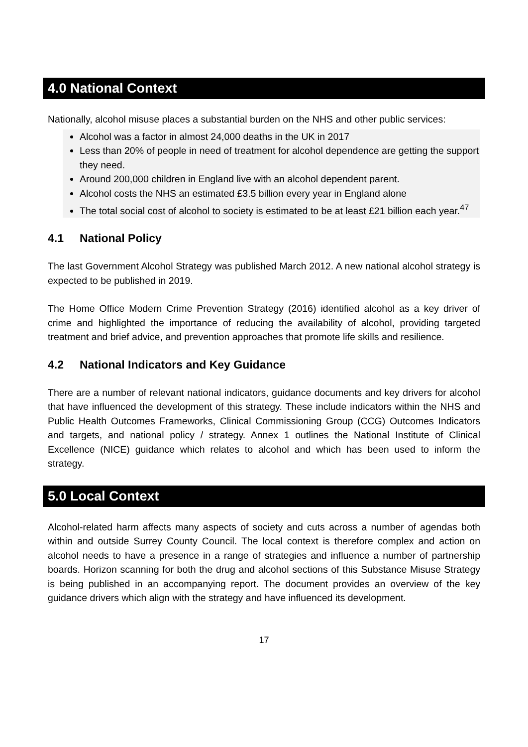4.0 National Context
Nationally, alcohol misuse places a substantial burden on the NHS and other public services:
Alcohol was a factor in almost 24,000 deaths in the UK in 2017
Less than 20% of people in need of treatment for alcohol dependence are getting the support they need.
Around 200,000 children in England live with an alcohol dependent parent.
Alcohol costs the NHS an estimated £3.5 billion every year in England alone
The total social cost of alcohol to society is estimated to be at least £21 billion each year.<sup>47</sup>
4.1 National Policy
The last Government Alcohol Strategy was published March 2012. A new national alcohol strategy is expected to be published in 2019.
The Home Office Modern Crime Prevention Strategy (2016) identified alcohol as a key driver of crime and highlighted the importance of reducing the availability of alcohol, providing targeted treatment and brief advice, and prevention approaches that promote life skills and resilience.
4.2 National Indicators and Key Guidance
There are a number of relevant national indicators, guidance documents and key drivers for alcohol that have influenced the development of this strategy. These include indicators within the NHS and Public Health Outcomes Frameworks, Clinical Commissioning Group (CCG) Outcomes Indicators and targets, and national policy / strategy. Annex 1 outlines the National Institute of Clinical Excellence (NICE) guidance which relates to alcohol and which has been used to inform the strategy.
5.0 Local Context
Alcohol-related harm affects many aspects of society and cuts across a number of agendas both within and outside Surrey County Council. The local context is therefore complex and action on alcohol needs to have a presence in a range of strategies and influence a number of partnership boards. Horizon scanning for both the drug and alcohol sections of this Substance Misuse Strategy is being published in an accompanying report. The document provides an overview of the key guidance drivers which align with the strategy and have influenced its development.
17